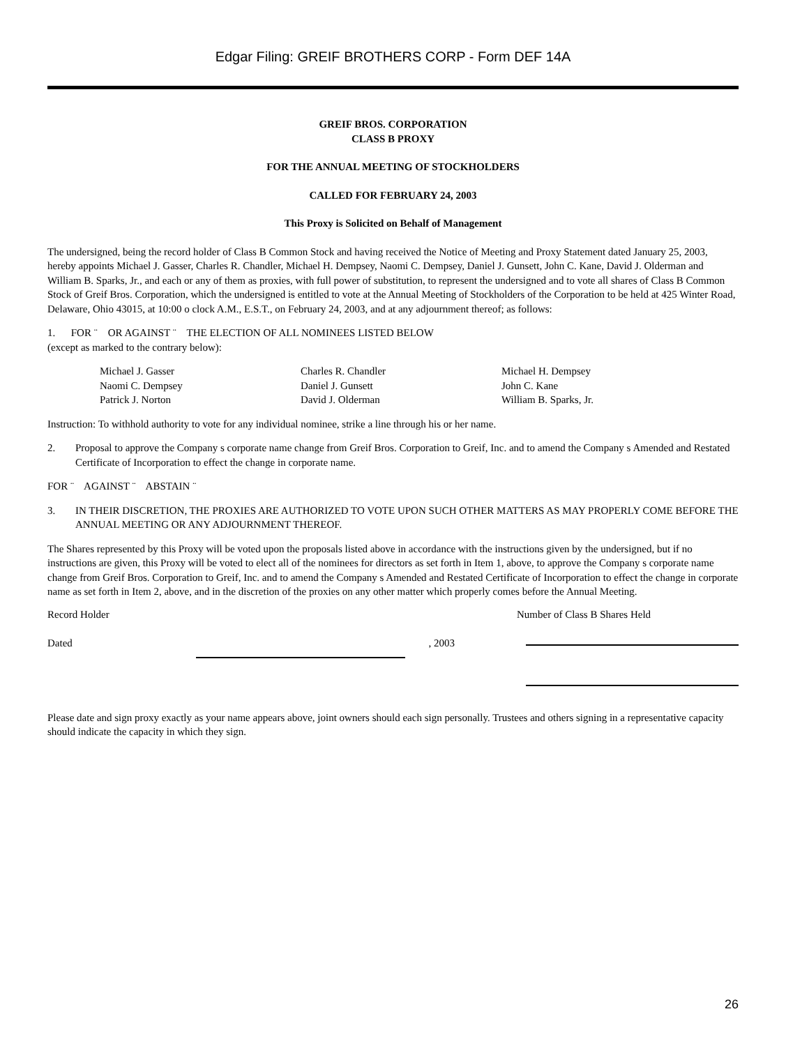Edgar Filing: GREIF BROTHERS CORP - Form DEF 14A
GREIF BROS. CORPORATION
CLASS B PROXY
FOR THE ANNUAL MEETING OF STOCKHOLDERS
CALLED FOR FEBRUARY 24, 2003
This Proxy is Solicited on Behalf of Management
The undersigned, being the record holder of Class B Common Stock and having received the Notice of Meeting and Proxy Statement dated January 25, 2003, hereby appoints Michael J. Gasser, Charles R. Chandler, Michael H. Dempsey, Naomi C. Dempsey, Daniel J. Gunsett, John C. Kane, David J. Olderman and William B. Sparks, Jr., and each or any of them as proxies, with full power of substitution, to represent the undersigned and to vote all shares of Class B Common Stock of Greif Bros. Corporation, which the undersigned is entitled to vote at the Annual Meeting of Stockholders of the Corporation to be held at 425 Winter Road, Delaware, Ohio 43015, at 10:00 o clock A.M., E.S.T., on February 24, 2003, and at any adjournment thereof; as follows:
1. FOR ¨ OR AGAINST ¨ THE ELECTION OF ALL NOMINEES LISTED BELOW
(except as marked to the contrary below):
Michael J. Gasser Charles R. Chandler Michael H. Dempsey Naomi C. Dempsey Daniel J. Gunsett John C. Kane Patrick J. Norton David J. Olderman William B. Sparks, Jr.
Instruction: To withhold authority to vote for any individual nominee, strike a line through his or her name.
2. Proposal to approve the Company s corporate name change from Greif Bros. Corporation to Greif, Inc. and to amend the Company s Amended and Restated Certificate of Incorporation to effect the change in corporate name.
FOR ¨ AGAINST ¨ ABSTAIN ¨
3. IN THEIR DISCRETION, THE PROXIES ARE AUTHORIZED TO VOTE UPON SUCH OTHER MATTERS AS MAY PROPERLY COME BEFORE THE ANNUAL MEETING OR ANY ADJOURNMENT THEREOF.
The Shares represented by this Proxy will be voted upon the proposals listed above in accordance with the instructions given by the undersigned, but if no instructions are given, this Proxy will be voted to elect all of the nominees for directors as set forth in Item 1, above, to approve the Company s corporate name change from Greif Bros. Corporation to Greif, Inc. and to amend the Company s Amended and Restated Certificate of Incorporation to effect the change in corporate name as set forth in Item 2, above, and in the discretion of the proxies on any other matter which properly comes before the Annual Meeting.
Record Holder Number of Class B Shares Held
Dated , 2003
Please date and sign proxy exactly as your name appears above, joint owners should each sign personally. Trustees and others signing in a representative capacity should indicate the capacity in which they sign.
26